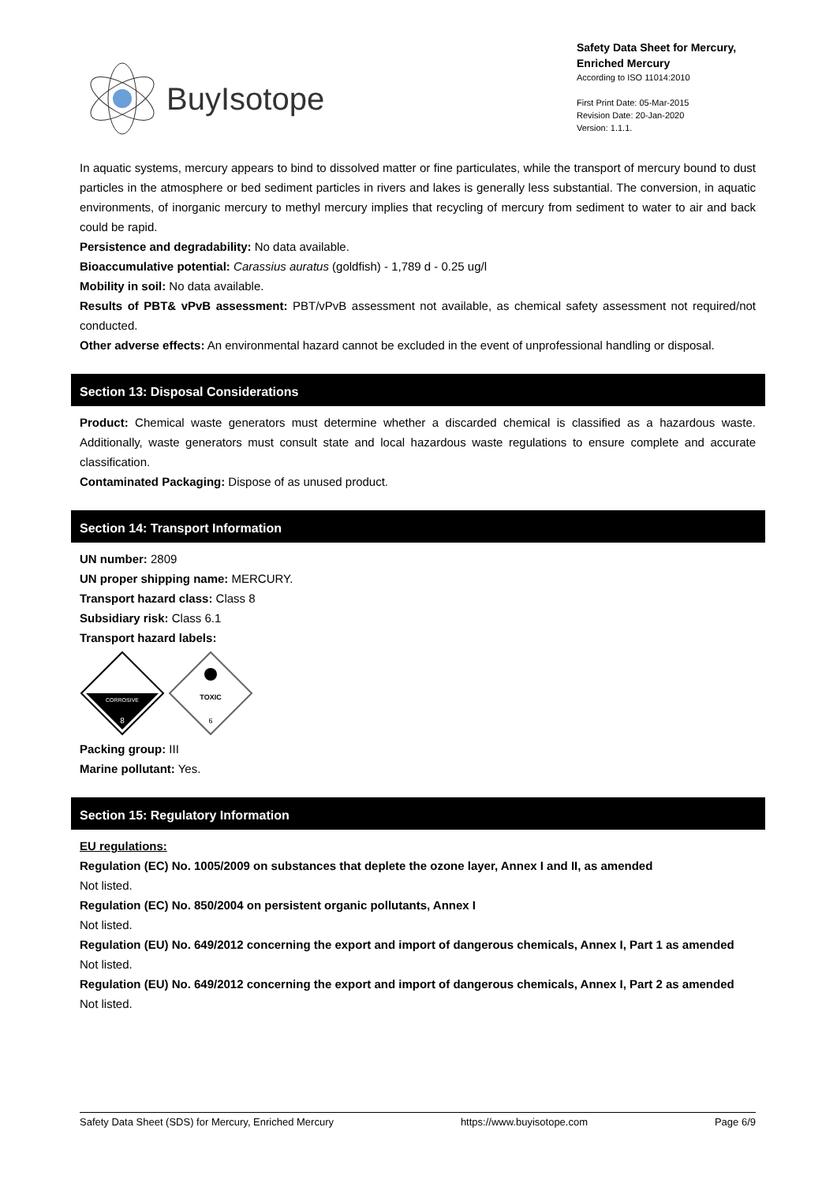BuyIsotope
Safety Data Sheet for Mercury, Enriched Mercury
According to ISO 11014:2010
First Print Date: 05-Mar-2015
Revision Date: 20-Jan-2020
Version: 1.1.1.
In aquatic systems, mercury appears to bind to dissolved matter or fine particulates, while the transport of mercury bound to dust particles in the atmosphere or bed sediment particles in rivers and lakes is generally less substantial. The conversion, in aquatic environments, of inorganic mercury to methyl mercury implies that recycling of mercury from sediment to water to air and back could be rapid.
Persistence and degradability: No data available.
Bioaccumulative potential: Carassius auratus (goldfish) - 1,789 d - 0.25 ug/l
Mobility in soil: No data available.
Results of PBT& vPvB assessment: PBT/vPvB assessment not available, as chemical safety assessment not required/not conducted.
Other adverse effects: An environmental hazard cannot be excluded in the event of unprofessional handling or disposal.
Section 13: Disposal Considerations
Product: Chemical waste generators must determine whether a discarded chemical is classified as a hazardous waste. Additionally, waste generators must consult state and local hazardous waste regulations to ensure complete and accurate classification.
Contaminated Packaging: Dispose of as unused product.
Section 14: Transport Information
UN number: 2809
UN proper shipping name: MERCURY.
Transport hazard class: Class 8
Subsidiary risk: Class 6.1
Transport hazard labels:
CORROSIVE
8
TOXIC
6
Packing group: III
Marine pollutant: Yes.
Section 15: Regulatory Information
EU regulations:
Regulation (EC) No. 1005/2009 on substances that deplete the ozone layer, Annex I and II, as amended
Not listed.
Regulation (EC) No. 850/2004 on persistent organic pollutants, Annex I
Not listed.
Regulation (EU) No. 649/2012 concerning the export and import of dangerous chemicals, Annex I, Part 1 as amended
Not listed.
Regulation (EU) No. 649/2012 concerning the export and import of dangerous chemicals, Annex I, Part 2 as amended
Not listed.
Safety Data Sheet (SDS) for Mercury, Enriched Mercury https://www.buyisotope.com Page 6/9